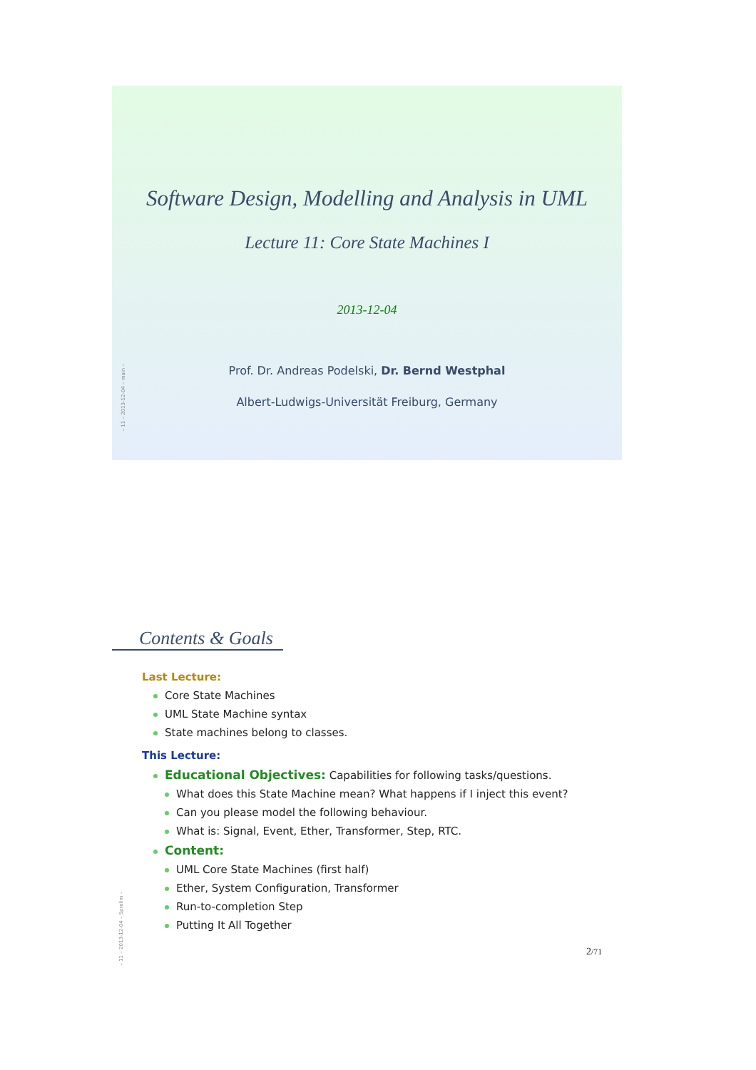Software Design, Modelling and Analysis in UML
Lecture 11: Core State Machines I
2013-12-04
Prof. Dr. Andreas Podelski, Dr. Bernd Westphal
Albert-Ludwigs-Universität Freiburg, Germany
– 11 – 2013-12-04 – main –
Contents & Goals
Last Lecture:
Core State Machines
UML State Machine syntax
State machines belong to classes.
This Lecture:
Educational Objectives: Capabilities for following tasks/questions.
What does this State Machine mean? What happens if I inject this event?
Can you please model the following behaviour.
What is: Signal, Event, Ether, Transformer, Step, RTC.
Content:
UML Core State Machines (first half)
Ether, System Configuration, Transformer
Run-to-completion Step
Putting It All Together
2/71
– 11 – 2013-12-04 – Sprelim –